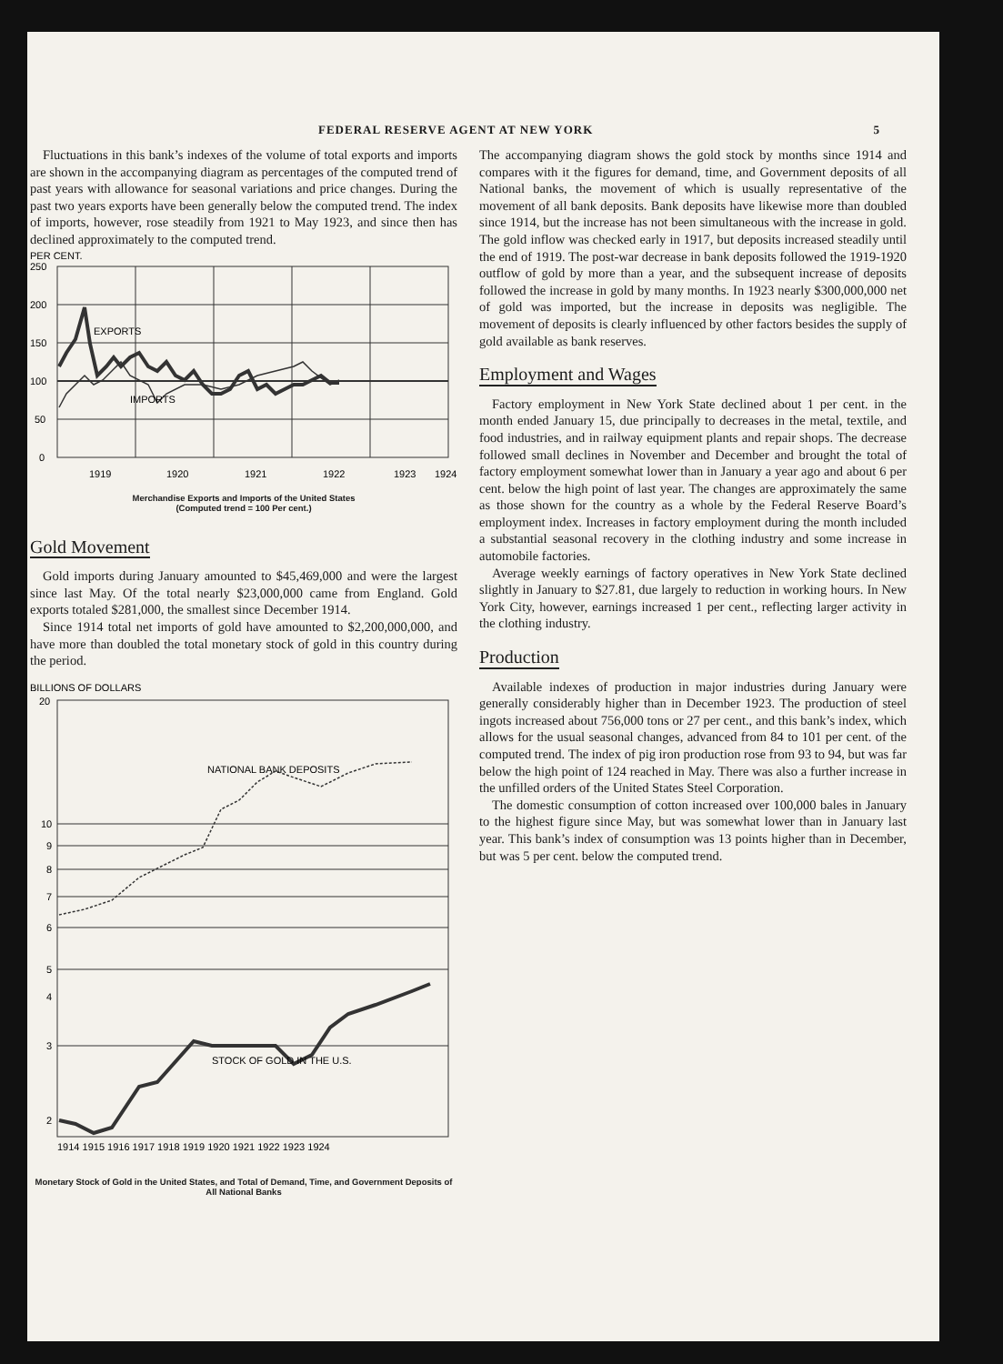FEDERAL RESERVE AGENT AT NEW YORK 5
Fluctuations in this bank’s indexes of the volume of total exports and imports are shown in the accompanying diagram as percentages of the computed trend of past years with allowance for seasonal variations and price changes. During the past two years exports have been generally below the computed trend. The index of imports, however, rose steadily from 1921 to May 1923, and since then has declined approximately to the computed trend.
PER CENT.
250
200
150
100
50
0
EXPORTS
IMPORTS
1919
1920
1921
1922
1923
1924
Merchandise Exports and Imports of the United States
(Computed trend = 100 Per cent.)
Gold Movement
Gold imports during January amounted to $45,469,000 and were the largest since last May. Of the total nearly $23,000,000 came from England. Gold exports totaled $281,000, the smallest since December 1914.
Since 1914 total net imports of gold have amounted to $2,200,000,000, and have more than doubled the total monetary stock of gold in this country during the period.
BILLIONS OF DOLLARS
20
10
9
8
7
6
5
4
3
2
NATIONAL BANK DEPOSITS
STOCK OF GOLD IN THE U.S.
1914 1915 1916 1917 1918 1919 1920 1921 1922 1923 1924
Monetary Stock of Gold in the United States, and Total of Demand, Time, and Government Deposits of All National Banks
The accompanying diagram shows the gold stock by months since 1914 and compares with it the figures for demand, time, and Government deposits of all National banks, the movement of which is usually representative of the movement of all bank deposits. Bank deposits have likewise more than doubled since 1914, but the increase has not been simultaneous with the increase in gold. The gold inflow was checked early in 1917, but deposits increased steadily until the end of 1919. The post-war decrease in bank deposits followed the 1919-1920 outflow of gold by more than a year, and the subsequent increase of deposits followed the increase in gold by many months. In 1923 nearly $300,000,000 net of gold was imported, but the increase in deposits was negligible. The movement of deposits is clearly influenced by other factors besides the supply of gold available as bank reserves.
Employment and Wages
Factory employment in New York State declined about 1 per cent. in the month ended January 15, due principally to decreases in the metal, textile, and food industries, and in railway equipment plants and repair shops. The decrease followed small declines in November and December and brought the total of factory employment somewhat lower than in January a year ago and about 6 per cent. below the high point of last year. The changes are approximately the same as those shown for the country as a whole by the Federal Reserve Board’s employment index. Increases in factory employment during the month included a substantial seasonal recovery in the clothing industry and some increase in automobile factories.
Average weekly earnings of factory operatives in New York State declined slightly in January to $27.81, due largely to reduction in working hours. In New York City, however, earnings increased 1 per cent., reflecting larger activity in the clothing industry.
Production
Available indexes of production in major industries during January were generally considerably higher than in December 1923. The production of steel ingots increased about 756,000 tons or 27 per cent., and this bank’s index, which allows for the usual seasonal changes, advanced from 84 to 101 per cent. of the computed trend. The index of pig iron production rose from 93 to 94, but was far below the high point of 124 reached in May. There was also a further increase in the unfilled orders of the United States Steel Corporation.
The domestic consumption of cotton increased over 100,000 bales in January to the highest figure since May, but was somewhat lower than in January last year. This bank’s index of consumption was 13 points higher than in December, but was 5 per cent. below the computed trend.